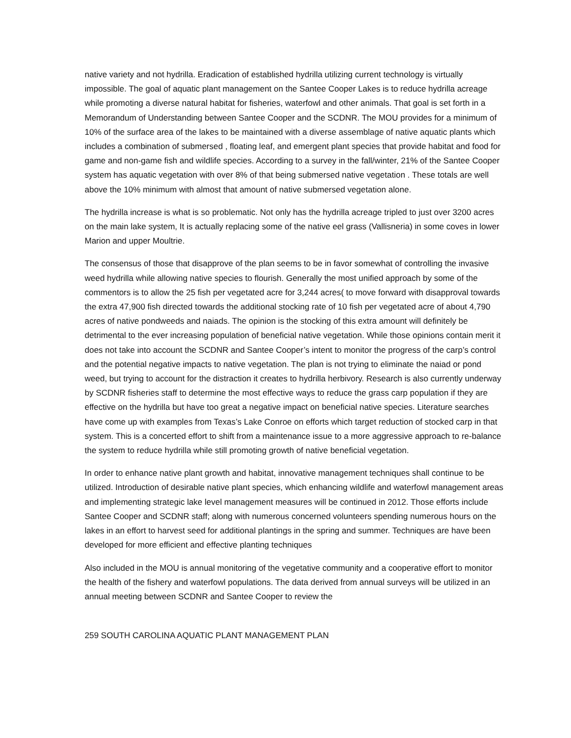native variety and not hydrilla. Eradication of established hydrilla utilizing current technology is virtually impossible. The goal of aquatic plant management on the Santee Cooper Lakes is to reduce hydrilla acreage while promoting a diverse natural habitat for fisheries, waterfowl and other animals. That goal is set forth in a Memorandum of Understanding between Santee Cooper and the SCDNR. The MOU provides for a minimum of 10% of the surface area of the lakes to be maintained with a diverse assemblage of native aquatic plants which includes a combination of submersed , floating leaf, and emergent plant species that provide habitat and food for game and non-game fish and wildlife species. According to a survey in the fall/winter, 21% of the Santee Cooper system has aquatic vegetation with over 8% of that being submersed native vegetation . These totals are well above the 10% minimum with almost that amount of native submersed vegetation alone.
The hydrilla increase is what is so problematic. Not only has the hydrilla acreage tripled to just over 3200 acres on the main lake system, It is actually replacing some of the native eel grass (Vallisneria) in some coves in lower Marion and upper Moultrie.
The consensus of those that disapprove of the plan seems to be in favor somewhat of controlling the invasive weed hydrilla while allowing native species to flourish. Generally the most unified approach by some of the commentors is to allow the 25 fish per vegetated acre for 3,244 acres( to move forward with disapproval towards the extra 47,900 fish directed towards the additional stocking rate of 10 fish per vegetated acre of about 4,790 acres of native pondweeds and naiads. The opinion is the stocking of this extra amount will definitely be detrimental to the ever increasing population of beneficial native vegetation. While those opinions contain merit it does not take into account the SCDNR and Santee Cooper’s intent to monitor the progress of the carp’s control and the potential negative impacts to native vegetation. The plan is not trying to eliminate the naiad or pond weed, but trying to account for the distraction it creates to hydrilla herbivory. Research is also currently underway by SCDNR fisheries staff to determine the most effective ways to reduce the grass carp population if they are effective on the hydrilla but have too great a negative impact on beneficial native species. Literature searches have come up with examples from Texas’s Lake Conroe on efforts which target reduction of stocked carp in that system. This is a concerted effort to shift from a maintenance issue to a more aggressive approach to re-balance the system to reduce hydrilla while still promoting growth of native beneficial vegetation.
In order to enhance native plant growth and habitat, innovative management techniques shall continue to be utilized. Introduction of desirable native plant species, which enhancing wildlife and waterfowl management areas and implementing strategic lake level management measures will be continued in 2012. Those efforts include Santee Cooper and SCDNR staff; along with numerous concerned volunteers spending numerous hours on the lakes in an effort to harvest seed for additional plantings in the spring and summer. Techniques are have been developed for more efficient and effective planting techniques
Also included in the MOU is annual monitoring of the vegetative community and a cooperative effort to monitor the health of the fishery and waterfowl populations. The data derived from annual surveys will be utilized in an annual meeting between SCDNR and Santee Cooper to review the
259 SOUTH CAROLINA AQUATIC PLANT MANAGEMENT PLAN